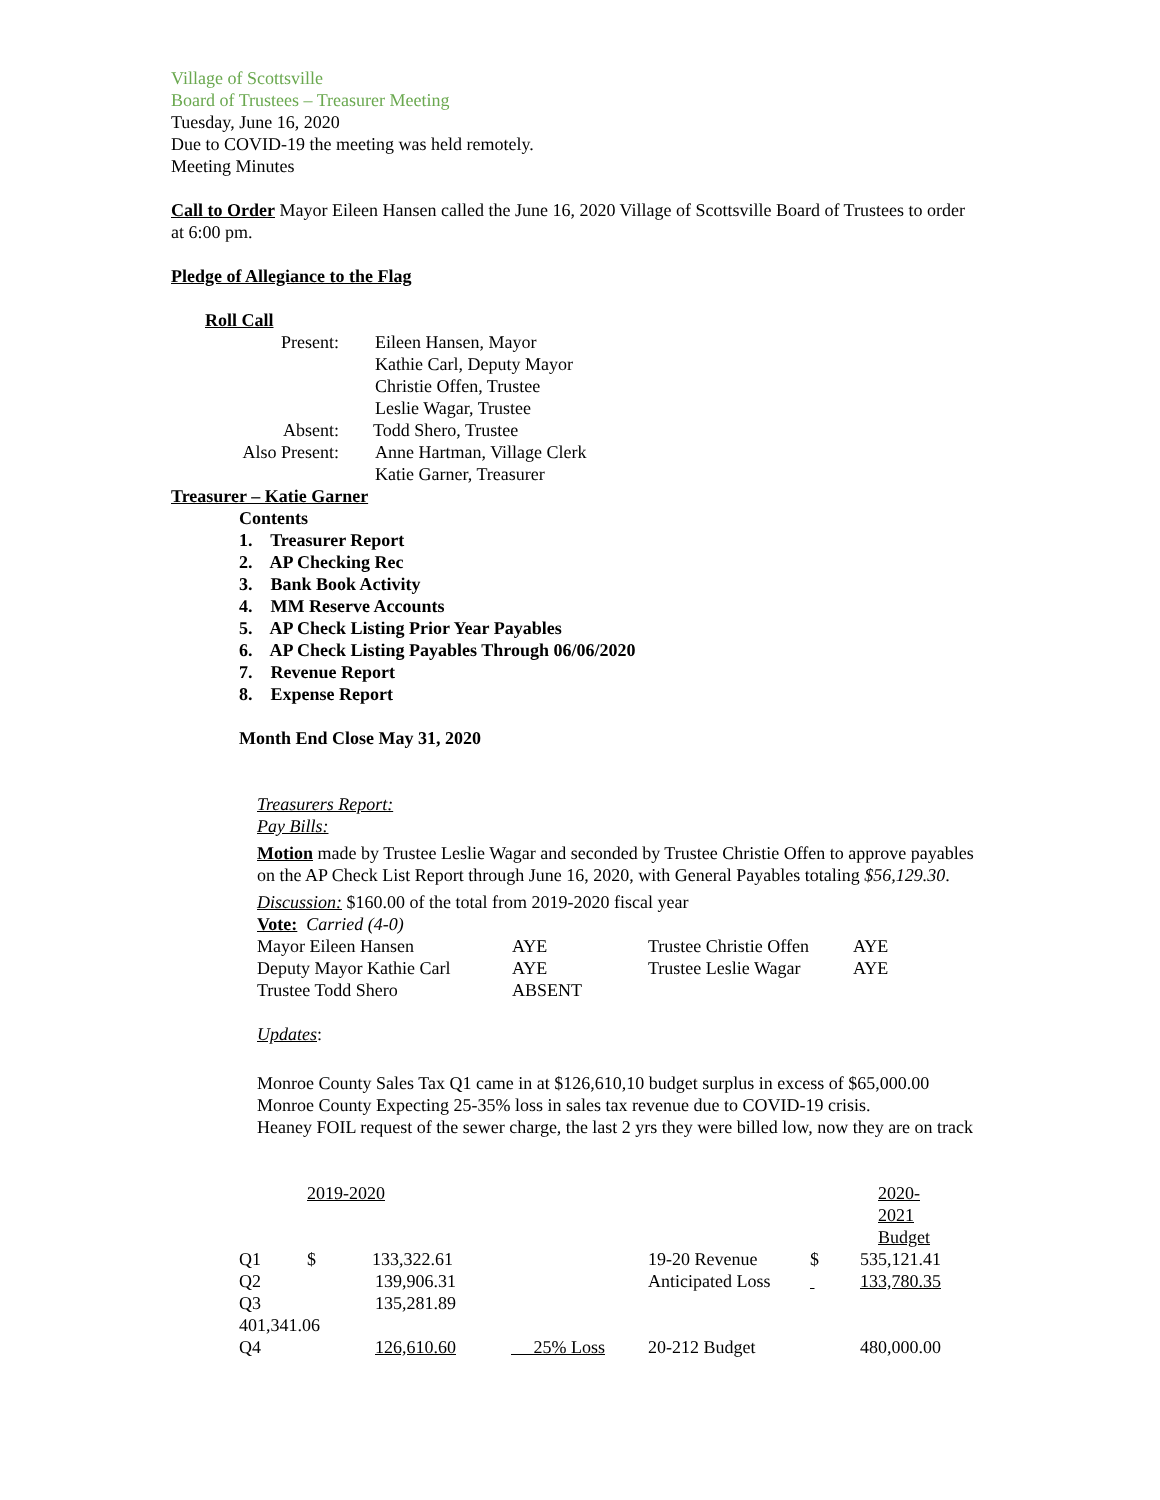Village of Scottsville
Board of Trustees – Treasurer Meeting
Tuesday, June 16, 2020
Due to COVID-19 the meeting was held remotely.
Meeting Minutes
Call to Order Mayor Eileen Hansen called the June 16, 2020 Village of Scottsville Board of Trustees to order at 6:00 pm.
Pledge of Allegiance to the Flag
Roll Call
| Present: | Eileen Hansen, Mayor |
| | Kathie Carl, Deputy Mayor |
| | Christie Offen, Trustee |
| | Leslie Wagar, Trustee |
| Absent: | Todd Shero, Trustee |
| Also Present: | Anne Hartman, Village Clerk |
| | Katie Garner, Treasurer |
Treasurer – Katie Garner
Contents
1. Treasurer Report
2. AP Checking Rec
3. Bank Book Activity
4. MM Reserve Accounts
5. AP Check Listing Prior Year Payables
6. AP Check Listing Payables Through 06/06/2020
7. Revenue Report
8. Expense Report
Month End Close May 31, 2020
Treasurers Report:
Pay Bills:
Motion made by Trustee Leslie Wagar and seconded by Trustee Christie Offen to approve payables on the AP Check List Report through June 16, 2020, with General Payables totaling $56,129.30.
Discussion: $160.00 of the total from 2019-2020 fiscal year
Vote: Carried (4-0)
| Mayor Eileen Hansen | AYE | Trustee Christie Offen | AYE |
| Deputy Mayor Kathie Carl | AYE | Trustee Leslie Wagar | AYE |
| Trustee Todd Shero | ABSENT | | |
Updates:
Monroe County Sales Tax Q1 came in at $126,610,10 budget surplus in excess of $65,000.00
Monroe County Expecting 25-35% loss in sales tax revenue due to COVID-19 crisis.
Heaney FOIL request of the sewer charge, the last 2 yrs they were billed low, now they are on track
| 2019-2020 | | | | 2020-2021 Budget | |
| Q1 | $ 133,322.61 | | 19-20 Revenue | $ | 535,121.41 |
| Q2 | 139,906.31 | | Anticipated Loss | | 133,780.35 |
| Q3 | 135,281.89 | | | | |
| 401,341.06 | | | | | |
| Q4 | 126,610.60 | 25% Loss | 20-212 Budget | | 480,000.00 |